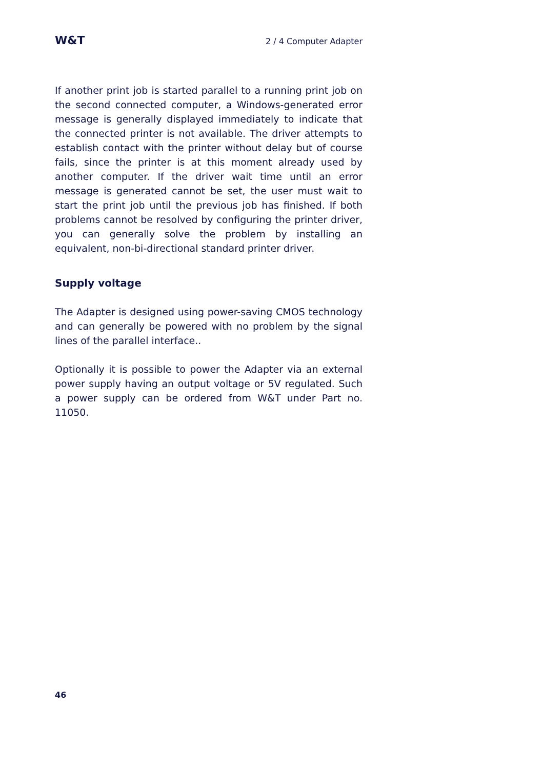W&T 2 / 4 Computer Adapter
If another print job is started parallel to a running print job on the second connected computer, a Windows-generated error message is generally displayed immediately to indicate that the connected printer is not available. The driver attempts to establish contact with the printer without delay but of course fails, since the printer is at this moment already used by another computer. If the driver wait time until an error message is generated cannot be set, the user must wait to start the print job until the previous job has finished. If both problems cannot be resolved by configuring the printer driver, you can generally solve the problem by installing an equivalent, non-bi-directional standard printer driver.
Supply voltage
The Adapter is designed using power-saving CMOS technology and can generally be powered with no problem by the signal lines of the parallel interface..
Optionally it is possible to power the Adapter via an external power supply having an output voltage or 5V regulated. Such a power supply can be ordered from W&T under Part no. 11050.
46